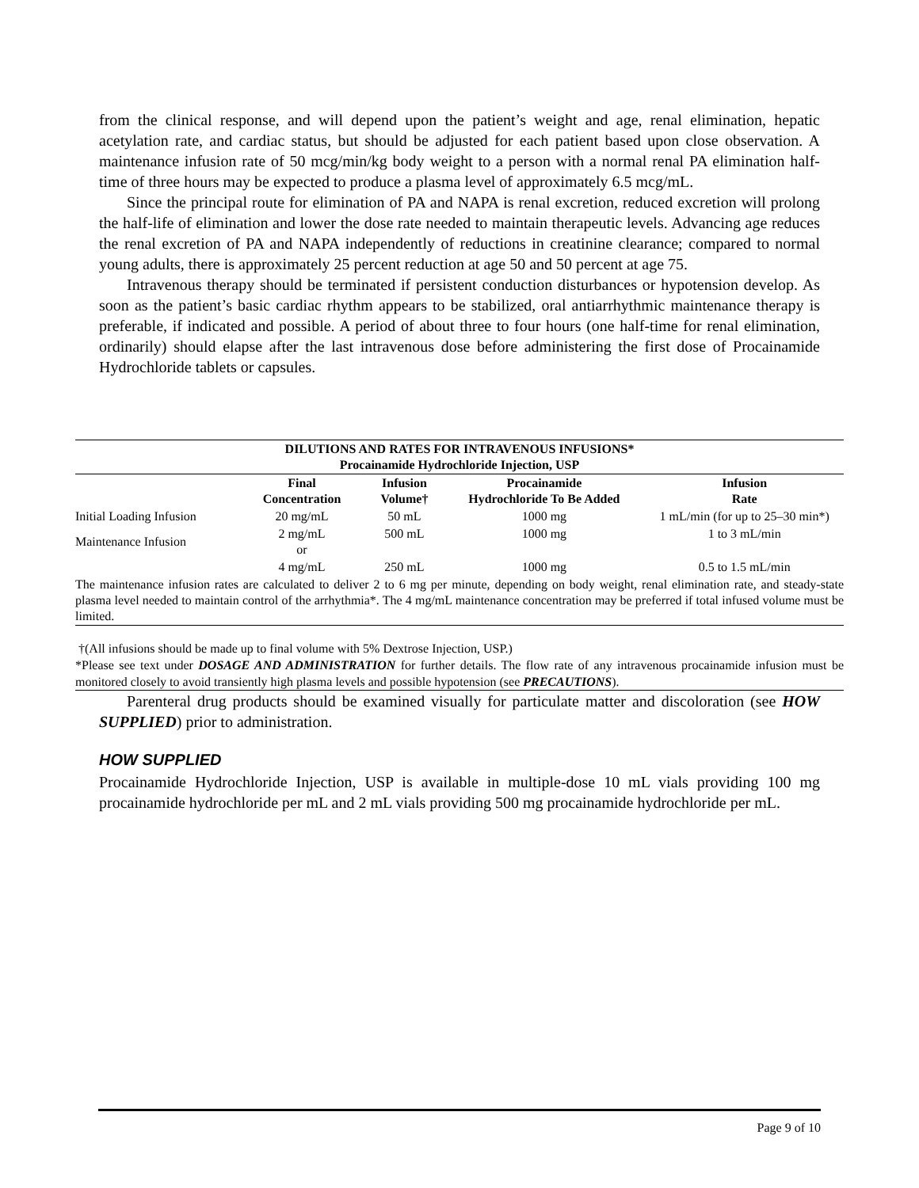from the clinical response, and will depend upon the patient’s weight and age, renal elimination, hepatic acetylation rate, and cardiac status, but should be adjusted for each patient based upon close observation. A maintenance infusion rate of 50 mcg/min/kg body weight to a person with a normal renal PA elimination half-time of three hours may be expected to produce a plasma level of approximately 6.5 mcg/mL.
Since the principal route for elimination of PA and NAPA is renal excretion, reduced excretion will prolong the half-life of elimination and lower the dose rate needed to maintain therapeutic levels. Advancing age reduces the renal excretion of PA and NAPA independently of reductions in creatinine clearance; compared to normal young adults, there is approximately 25 percent reduction at age 50 and 50 percent at age 75.
Intravenous therapy should be terminated if persistent conduction disturbances or hypotension develop. As soon as the patient’s basic cardiac rhythm appears to be stabilized, oral antiarrhythmic maintenance therapy is preferable, if indicated and possible. A period of about three to four hours (one half-time for renal elimination, ordinarily) should elapse after the last intravenous dose before administering the first dose of Procainamide Hydrochloride tablets or capsules.
| DILUTIONS AND RATES FOR INTRAVENOUS INFUSIONS* Procainamide Hydrochloride Injection, USP | | | | |
| --- | --- | --- | --- | --- |
| | Final Concentration | Infusion Volume† | Procainamide Hydrochloride To Be Added | Infusion Rate |
| Initial Loading Infusion | 20 mg/mL | 50 mL | 1000 mg | 1 mL/min (for up to 25–30 min*) |
| Maintenance Infusion | 2 mg/mL or | 500 mL | 1000 mg | 1 to 3 mL/min |
| | 4 mg/mL | 250 mL | 1000 mg | 0.5 to 1.5 mL/min |
| The maintenance infusion rates are calculated to deliver 2 to 6 mg per minute, depending on body weight, renal elimination rate, and steady-state plasma level needed to maintain control of the arrhythmia*. The 4 mg/mL maintenance concentration may be preferred if total infused volume must be limited. | | | | |
†(All infusions should be made up to final volume with 5% Dextrose Injection, USP.)
*Please see text under DOSAGE AND ADMINISTRATION for further details. The flow rate of any intravenous procainamide infusion must be monitored closely to avoid transiently high plasma levels and possible hypotension (see PRECAUTIONS).
Parenteral drug products should be examined visually for particulate matter and discoloration (see HOW SUPPLIED) prior to administration.
HOW SUPPLIED
Procainamide Hydrochloride Injection, USP is available in multiple-dose 10 mL vials providing 100 mg procainamide hydrochloride per mL and 2 mL vials providing 500 mg procainamide hydrochloride per mL.
Page 9 of 10